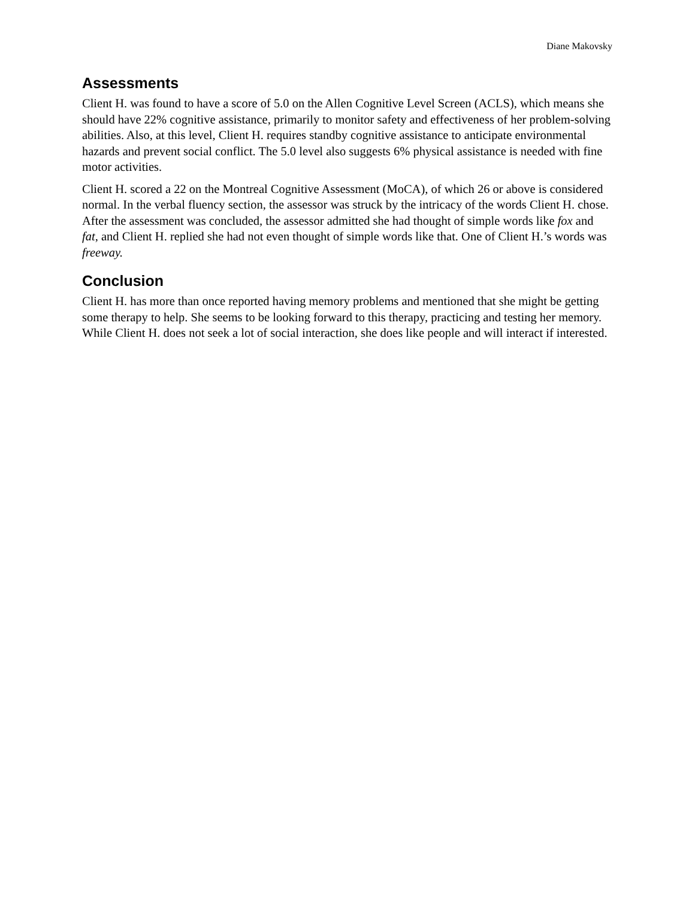Diane Makovsky
Assessments
Client H. was found to have a score of 5.0 on the Allen Cognitive Level Screen (ACLS), which means she should have 22% cognitive assistance, primarily to monitor safety and effectiveness of her problem-solving abilities. Also, at this level, Client H. requires standby cognitive assistance to anticipate environmental hazards and prevent social conflict. The 5.0 level also suggests 6% physical assistance is needed with fine motor activities.
Client H. scored a 22 on the Montreal Cognitive Assessment (MoCA), of which 26 or above is considered normal. In the verbal fluency section, the assessor was struck by the intricacy of the words Client H. chose. After the assessment was concluded, the assessor admitted she had thought of simple words like fox and fat, and Client H. replied she had not even thought of simple words like that. One of Client H.’s words was freeway.
Conclusion
Client H. has more than once reported having memory problems and mentioned that she might be getting some therapy to help. She seems to be looking forward to this therapy, practicing and testing her memory. While Client H. does not seek a lot of social interaction, she does like people and will interact if interested.